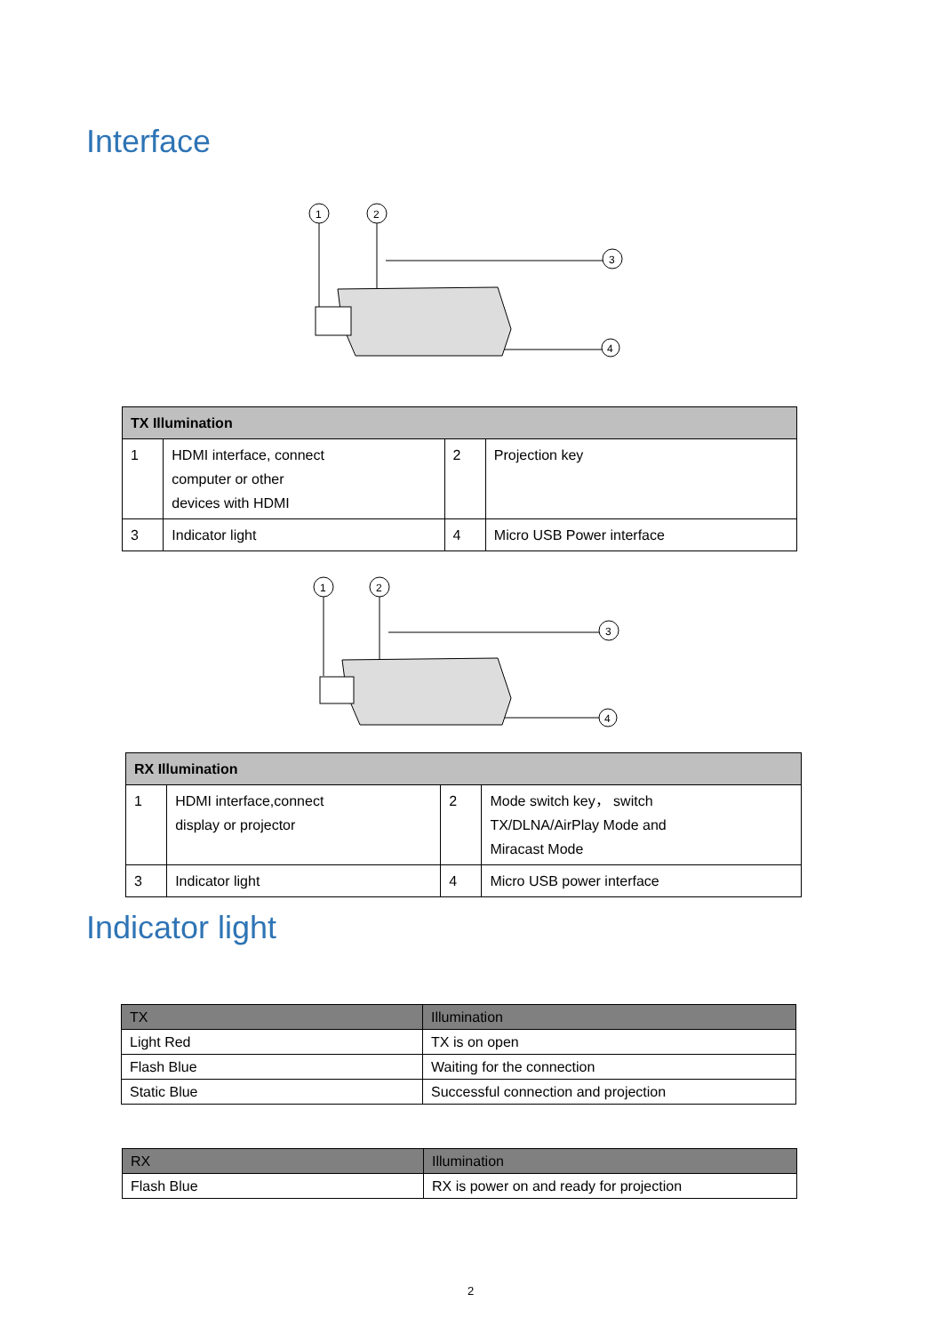Interface
1
2
3
4
| TX Illumination | | | |
| --- | --- | --- | --- |
| 1 | HDMI interface, connect computer or other devices with HDMI | 2 | Projection key |
| 3 | Indicator light | 4 | Micro USB Power interface |
1
2
3
4
| RX Illumination | | | |
| --- | --- | --- | --- |
| 1 | HDMI interface,connect display or projector | 2 | Mode switch key， switch TX/DLNA/AirPlay Mode and Miracast Mode |
| 3 | Indicator light | 4 | Micro USB power interface |
Indicator light
| TX | Illumination |
| --- | --- |
| Light Red | TX is on open |
| Flash Blue | Waiting for the connection |
| Static Blue | Successful connection and projection |
| RX | Illumination |
| --- | --- |
| Flash Blue | RX is power on and ready for projection |
2